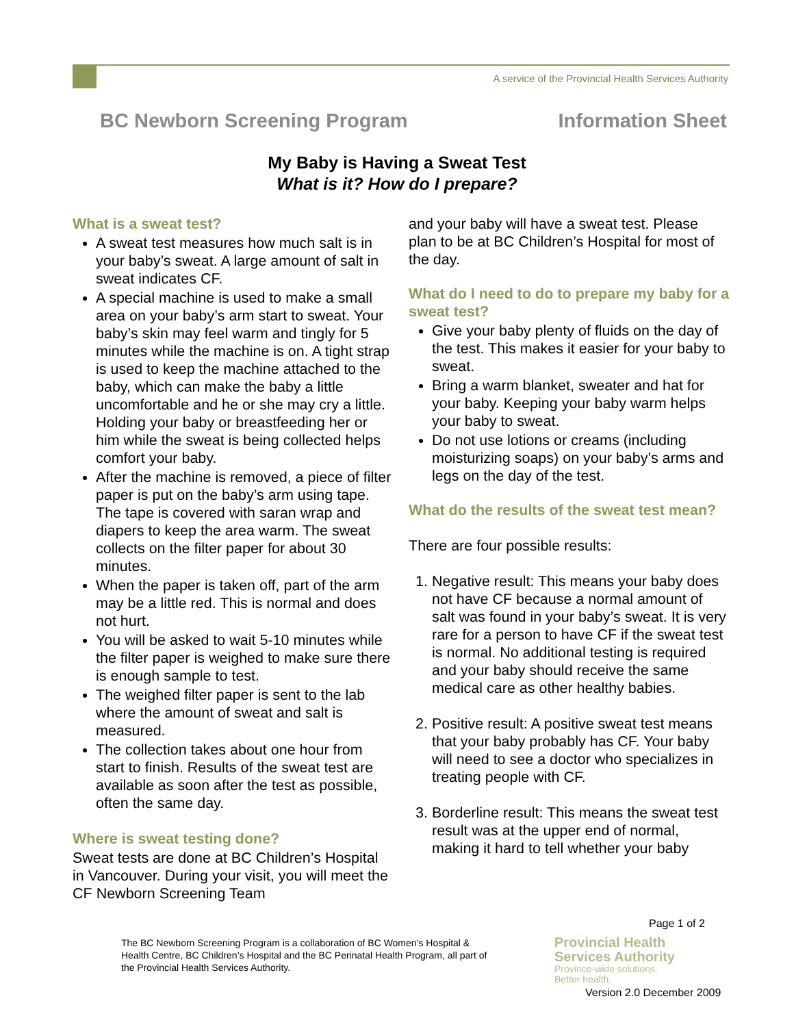A service of the Provincial Health Services Authority
BC Newborn Screening Program Information Sheet
My Baby is Having a Sweat Test
What is it? How do I prepare?
What is a sweat test?
A sweat test measures how much salt is in your baby’s sweat. A large amount of salt in sweat indicates CF.
A special machine is used to make a small area on your baby’s arm start to sweat. Your baby’s skin may feel warm and tingly for 5 minutes while the machine is on. A tight strap is used to keep the machine attached to the baby, which can make the baby a little uncomfortable and he or she may cry a little. Holding your baby or breastfeeding her or him while the sweat is being collected helps comfort your baby.
After the machine is removed, a piece of filter paper is put on the baby’s arm using tape. The tape is covered with saran wrap and diapers to keep the area warm. The sweat collects on the filter paper for about 30 minutes.
When the paper is taken off, part of the arm may be a little red. This is normal and does not hurt.
You will be asked to wait 5-10 minutes while the filter paper is weighed to make sure there is enough sample to test.
The weighed filter paper is sent to the lab where the amount of sweat and salt is measured.
The collection takes about one hour from start to finish. Results of the sweat test are available as soon after the test as possible, often the same day.
Where is sweat testing done?
Sweat tests are done at BC Children’s Hospital in Vancouver. During your visit, you will meet the CF Newborn Screening Team
and your baby will have a sweat test. Please plan to be at BC Children’s Hospital for most of the day.
What do I need to do to prepare my baby for a sweat test?
Give your baby plenty of fluids on the day of the test. This makes it easier for your baby to sweat.
Bring a warm blanket, sweater and hat for your baby. Keeping your baby warm helps your baby to sweat.
Do not use lotions or creams (including moisturizing soaps) on your baby’s arms and legs on the day of the test.
What do the results of the sweat test mean?
There are four possible results:
1. Negative result: This means your baby does not have CF because a normal amount of salt was found in your baby’s sweat. It is very rare for a person to have CF if the sweat test is normal. No additional testing is required and your baby should receive the same medical care as other healthy babies.
2. Positive result: A positive sweat test means that your baby probably has CF. Your baby will need to see a doctor who specializes in treating people with CF.
3. Borderline result: This means the sweat test result was at the upper end of normal, making it hard to tell whether your baby
Page 1 of 2
The BC Newborn Screening Program is a collaboration of BC Women’s Hospital & Health Centre, BC Children’s Hospital and the BC Perinatal Health Program, all part of the Provincial Health Services Authority.
Provincial Health
Services Authority
Province-wide solutions.
Better health.
Version 2.0 December 2009